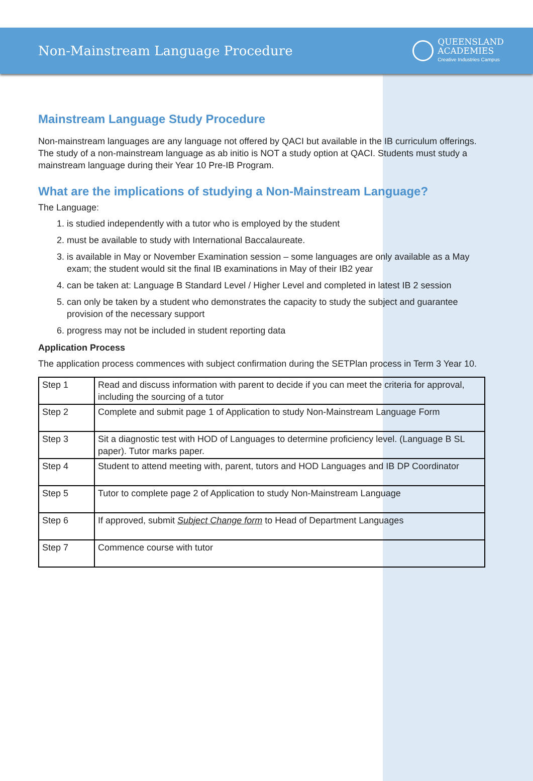Non-Mainstream Language Procedure
QUEENSLAND
ACADEMIES
Creative Industries Campus
Mainstream Language Study Procedure
Non-mainstream languages are any language not offered by QACI but available in the IB curriculum offerings. The study of a non-mainstream language as ab initio is NOT a study option at QACI. Students must study a mainstream language during their Year 10 Pre-IB Program.
What are the implications of studying a Non-Mainstream Language?
The Language:
1. is studied independently with a tutor who is employed by the student
2. must be available to study with International Baccalaureate.
3. is available in May or November Examination session – some languages are only available as a May exam; the student would sit the final IB examinations in May of their IB2 year
4. can be taken at: Language B Standard Level / Higher Level and completed in latest IB 2 session
5. can only be taken by a student who demonstrates the capacity to study the subject and guarantee provision of the necessary support
6. progress may not be included in student reporting data
Application Process
The application process commences with subject confirmation during the SETPlan process in Term 3 Year 10.
| Step 1 | Read and discuss information with parent to decide if you can meet the criteria for approval, including the sourcing of a tutor |
| Step 2 | Complete and submit page 1 of Application to study Non-Mainstream Language Form |
| Step 3 | Sit a diagnostic test with HOD of Languages to determine proficiency level. (Language B SL paper). Tutor marks paper. |
| Step 4 | Student to attend meeting with, parent, tutors and HOD Languages and IB DP Coordinator |
| Step 5 | Tutor to complete page 2 of Application to study Non-Mainstream Language |
| Step 6 | If approved, submit Subject Change form to Head of Department Languages |
| Step 7 | Commence course with tutor |